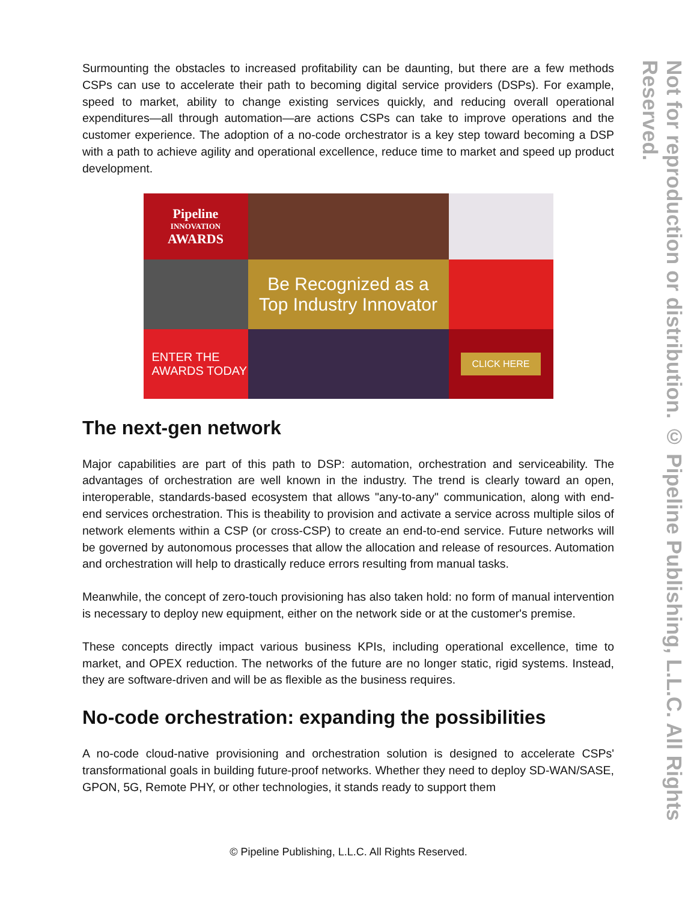Surmounting the obstacles to increased profitability can be daunting, but there are a few methods CSPs can use to accelerate their path to becoming digital service providers (DSPs). For example, speed to market, ability to change existing services quickly, and reducing overall operational expenditures—all through automation—are actions CSPs can take to improve operations and the customer experience. The adoption of a no-code orchestrator is a key step toward becoming a DSP with a path to achieve agility and operational excellence, reduce time to market and speed up product development.
Pipeline
INNOVATION
AWARDS
Be Recognized as a
Top Industry Innovator
ENTER THE AWARDS TODAY
CLICK HERE
The next-gen network
Major capabilities are part of this path to DSP: automation, orchestration and serviceability. The advantages of orchestration are well known in the industry. The trend is clearly toward an open, interoperable, standards-based ecosystem that allows "any-to-any" communication, along with end-end services orchestration. This is theability to provision and activate a service across multiple silos of network elements within a CSP (or cross-CSP) to create an end-to-end service. Future networks will be governed by autonomous processes that allow the allocation and release of resources. Automation and orchestration will help to drastically reduce errors resulting from manual tasks.
Meanwhile, the concept of zero-touch provisioning has also taken hold: no form of manual intervention is necessary to deploy new equipment, either on the network side or at the customer's premise.
These concepts directly impact various business KPIs, including operational excellence, time to market, and OPEX reduction. The networks of the future are no longer static, rigid systems. Instead, they are software-driven and will be as flexible as the business requires.
No-code orchestration: expanding the possibilities
A no-code cloud-native provisioning and orchestration solution is designed to accelerate CSPs' transformational goals in building future-proof networks. Whether they need to deploy SD-WAN/SASE, GPON, 5G, Remote PHY, or other technologies, it stands ready to support them
Not for reproduction or distribution. © Pipeline Publishing, L.L.C. All Rights Reserved.
© Pipeline Publishing, L.L.C. All Rights Reserved.